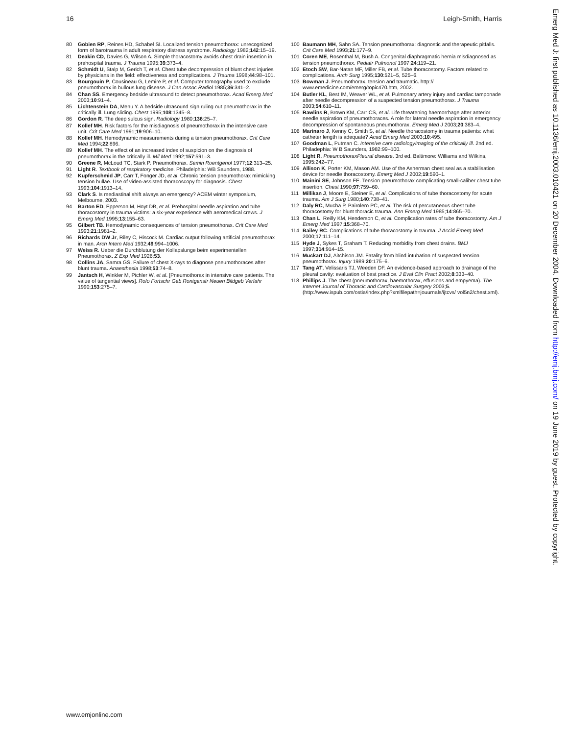16 Leigh-Smith, Harris
80 Gobien RP, Reines HD, Schabel SI. Localized tension pneumothorax: unrecognized form of barotrauma in adult respiratory distress syndrome. Radiology 1982;142:15–19.
81 Deakin CD, Davies G, Wilson A. Simple thoracostomy avoids chest drain insertion in prehospital trauma. J Trauma 1995;39:373–4.
82 Schmidt U, Stalp M, Gerich T, et al. Chest tube decompression of blunt chest injuries by physicians in the field: effectiveness and complications. J Trauma 1998;44:98–101.
83 Bourgouin P, Cousineau G, Lemire P, et al. Computer tomography used to exclude pneumothorax in bullous lung disease. J Can Assoc Radiol 1985;36:341–2.
84 Chan SS. Emergency bedside ultrasound to detect pneumothorax. Acad Emerg Med 2003;10:91–4.
85 Lichtenstein DA, Menu Y. A bedside ultrasound sign ruling out pneumothorax in the critically ill. Lung sliding. Chest 1995;108:1345–8.
86 Gordon R. The deep sulcus sign. Radiology 1980;136:25–7.
87 Kollef MH. Risk factors for the misdiagnosis of pneumothorax in the intensive care unit. Crit Care Med 1991;19:906–10.
88 Kollef MH. Hemodynamic measurements during a tension pneumothorax. Crit Care Med 1994;22:896.
89 Kollef MH. The effect of an increased index of suspicion on the diagnosis of pneumothorax in the critically ill. Mil Med 1992;157:591–3.
90 Greene R, McLoud TC, Stark P. Pneumothorax. Semin Roentgenol 1977;12:313–25.
91 Light R. Textbook of respiratory medicine. Philadelphia: WB Saunders, 1988.
92 Kupferschmid JP, Carr T, Fonger JD, et al. Chronic tension pneumothorax mimicking tension bullae. Use of video-assisted thoracoscopy for diagnosis. Chest 1993;104:1913–14.
93 Clark S. Is mediastinal shift always an emergency? ACEM winter symposium, Melbourne, 2003.
94 Barton ED, Epperson M, Hoyt DB, et al. Prehospital needle aspiration and tube thoracostomy in trauma victims: a six-year experience with aeromedical crews. J Emerg Med 1995;13:155–63.
95 Gilbert TB. Hemodynamic consequences of tension pneumothorax. Crit Care Med 1993;21:1981–2.
96 Richards DW Jr, Riley C, Hiscock M. Cardiac output following artificial pneumothorax in man. Arch Intern Med 1932;49:994–1006.
97 Weiss R. Ueber die Durchblutung der Kollapslunge beim experimentellen Pneumothorax. Z Exp Med 1926;53.
98 Collins JA, Samra GS. Failure of chest X-rays to diagnose pneumothoraces after blunt trauma. Anaesthesia 1998;53:74–8.
99 Jantsch H, Winkler M, Pichler W, et al. [Pneumothorax in intensive care patients. The value of tangential views]. Rofo Fortschr Geb Rontgenstr Neuen Bildgeb Verfahr 1990;153:275–7.
100 Baumann MH, Sahn SA. Tension pneumothorax: diagnostic and therapeutic pitfalls. Crit Care Med 1993;21:177–9.
101 Coren ME, Rosenthal M, Bush A. Congenital diaphragmatic hernia misdiagnosed as tension pneumothorax. Pediatr Pulmonol 1997;24:119–21.
102 Etoch SW, Bar-Natan MF, Miller FB, et al. Tube thoracostomy. Factors related to complications. Arch Surg 1995;130:521–5, 525–6.
103 Bowman J. Pneumothorax, tension and traumatic. http:// www.emedicine.com/emerg/topic470.htm, 2002.
104 Butler KL, Best IM, Weaver WL, et al. Pulmonary artery injury and cardiac tamponade after needle decompression of a suspected tension pneumothorax. J Trauma 2003;54:610–11.
105 Rawlins R, Brown KM, Carr CS, et al. Life threatening haemorrhage after anterior needle aspiration of pneumothoraces. A role for lateral needle aspiration in emergency decompression of spontaneous pneumothorax. Emerg Med J 2003;20:383–4.
106 Marinaro J, Kenny C, Smith S, et al. Needle thoracostomy in trauma patients: what catheter length is adequate? Acad Emerg Med 2003;10:495.
107 Goodman L, Putman C. Intensive care radiologyImaging of the critically ill. 2nd ed. Philadephia: W B Saunders, 1982:99–100.
108 Light R. PneumothoraxPleural disease. 3rd ed. Baltimore: Williams and Wilkins, 1995:242–77.
109 Allison K, Porter KM, Mason AM. Use of the Asherman chest seal as a stabilisation device for needle thoracostomy. Emerg Med J 2002;19:590–1.
110 Mainini SE, Johnson FE. Tension pneumothorax complicating small-caliber chest tube insertion. Chest 1990;97:759–60.
111 Millikan J, Moore E, Steiner E, et al. Complications of tube thoracostomy for acute trauma. Am J Surg 1980;140:738–41.
112 Daly RC, Mucha P, Pairolero PC, et al. The risk of percutaneous chest tube thoracostomy for blunt thoracic trauma. Ann Emerg Med 1985;14:865–70.
113 Chan L, Reilly KM, Henderson C, et al. Complication rates of tube thoracostomy. Am J Emerg Med 1997;15:368–70.
114 Bailey RC. Complications of tube thoracostomy in trauma. J Accid Emerg Med 2000;17:111–14.
115 Hyde J, Sykes T, Graham T. Reducing morbidity from chest drains. BMJ 1997;314:914–15.
116 Muckart DJ, Aitchison JM. Fatality from blind intubation of suspected tension pneumothorax. Injury 1989;20:175–6.
117 Tang AT, Velissaris TJ, Weeden DF. An evidence-based approach to drainage of the pleural cavity: evaluation of best practice. J Eval Clin Pract 2002;8:333–40.
118 Phillips J. The chest (pneumothorax, haemothorax, effusions and empyema). The Internet Journal of Thoracic and Cardiovascular Surgery 2003;5. (http://www.ispub.com/ostia/index.php?xmlfilepath=jouurnals/ijtcvs/ vol5n2/chest.xml).
www.emjonline.com
Emerg Med J: first published as 10.1136/emj.2003.010421 on 20 December 2004. Downloaded from http://emj.bmj.com/ on 19 June 2019 by guest. Protected by copyright.